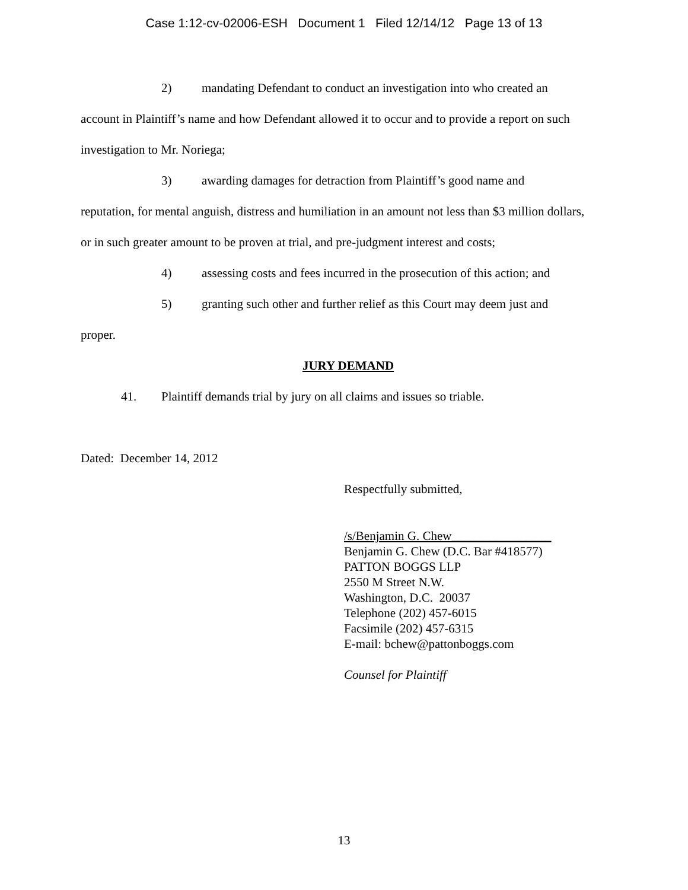Case 1:12-cv-02006-ESH Document 1 Filed 12/14/12 Page 13 of 13
2) mandating Defendant to conduct an investigation into who created an
account in Plaintiff’s name and how Defendant allowed it to occur and to provide a report on such investigation to Mr. Noriega;
3) awarding damages for detraction from Plaintiff’s good name and
reputation, for mental anguish, distress and humiliation in an amount not less than $3 million dollars, or in such greater amount to be proven at trial, and pre-judgment interest and costs;
4) assessing costs and fees incurred in the prosecution of this action; and
5) granting such other and further relief as this Court may deem just and
proper.
JURY DEMAND
41. Plaintiff demands trial by jury on all claims and issues so triable.
Dated: December 14, 2012
Respectfully submitted,
/s/Benjamin G. Chew________________
Benjamin G. Chew (D.C. Bar #418577)
PATTON BOGGS LLP
2550 M Street N.W.
Washington, D.C. 20037
Telephone (202) 457-6015
Facsimile (202) 457-6315
E-mail: bchew@pattonboggs.com
Counsel for Plaintiff
13